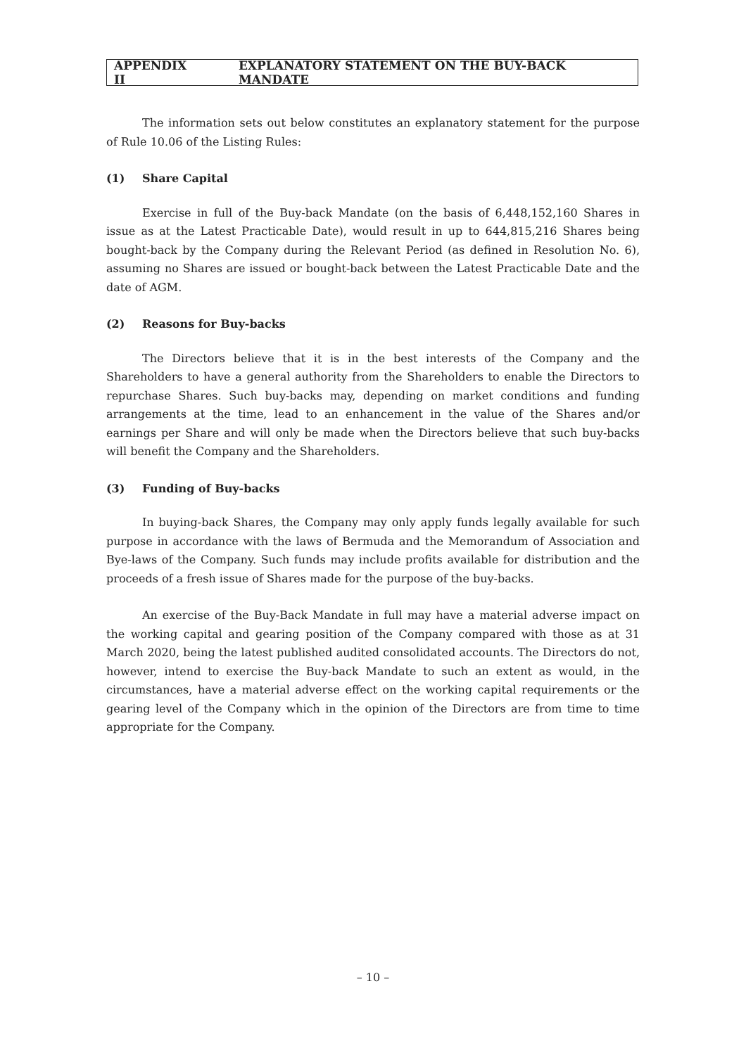APPENDIX II EXPLANATORY STATEMENT ON THE BUY-BACK MANDATE
The information sets out below constitutes an explanatory statement for the purpose of Rule 10.06 of the Listing Rules:
(1) Share Capital
Exercise in full of the Buy-back Mandate (on the basis of 6,448,152,160 Shares in issue as at the Latest Practicable Date), would result in up to 644,815,216 Shares being bought-back by the Company during the Relevant Period (as defined in Resolution No. 6), assuming no Shares are issued or bought-back between the Latest Practicable Date and the date of AGM.
(2) Reasons for Buy-backs
The Directors believe that it is in the best interests of the Company and the Shareholders to have a general authority from the Shareholders to enable the Directors to repurchase Shares. Such buy-backs may, depending on market conditions and funding arrangements at the time, lead to an enhancement in the value of the Shares and/or earnings per Share and will only be made when the Directors believe that such buy-backs will benefit the Company and the Shareholders.
(3) Funding of Buy-backs
In buying-back Shares, the Company may only apply funds legally available for such purpose in accordance with the laws of Bermuda and the Memorandum of Association and Bye-laws of the Company. Such funds may include profits available for distribution and the proceeds of a fresh issue of Shares made for the purpose of the buy-backs.
An exercise of the Buy-Back Mandate in full may have a material adverse impact on the working capital and gearing position of the Company compared with those as at 31 March 2020, being the latest published audited consolidated accounts. The Directors do not, however, intend to exercise the Buy-back Mandate to such an extent as would, in the circumstances, have a material adverse effect on the working capital requirements or the gearing level of the Company which in the opinion of the Directors are from time to time appropriate for the Company.
– 10 –